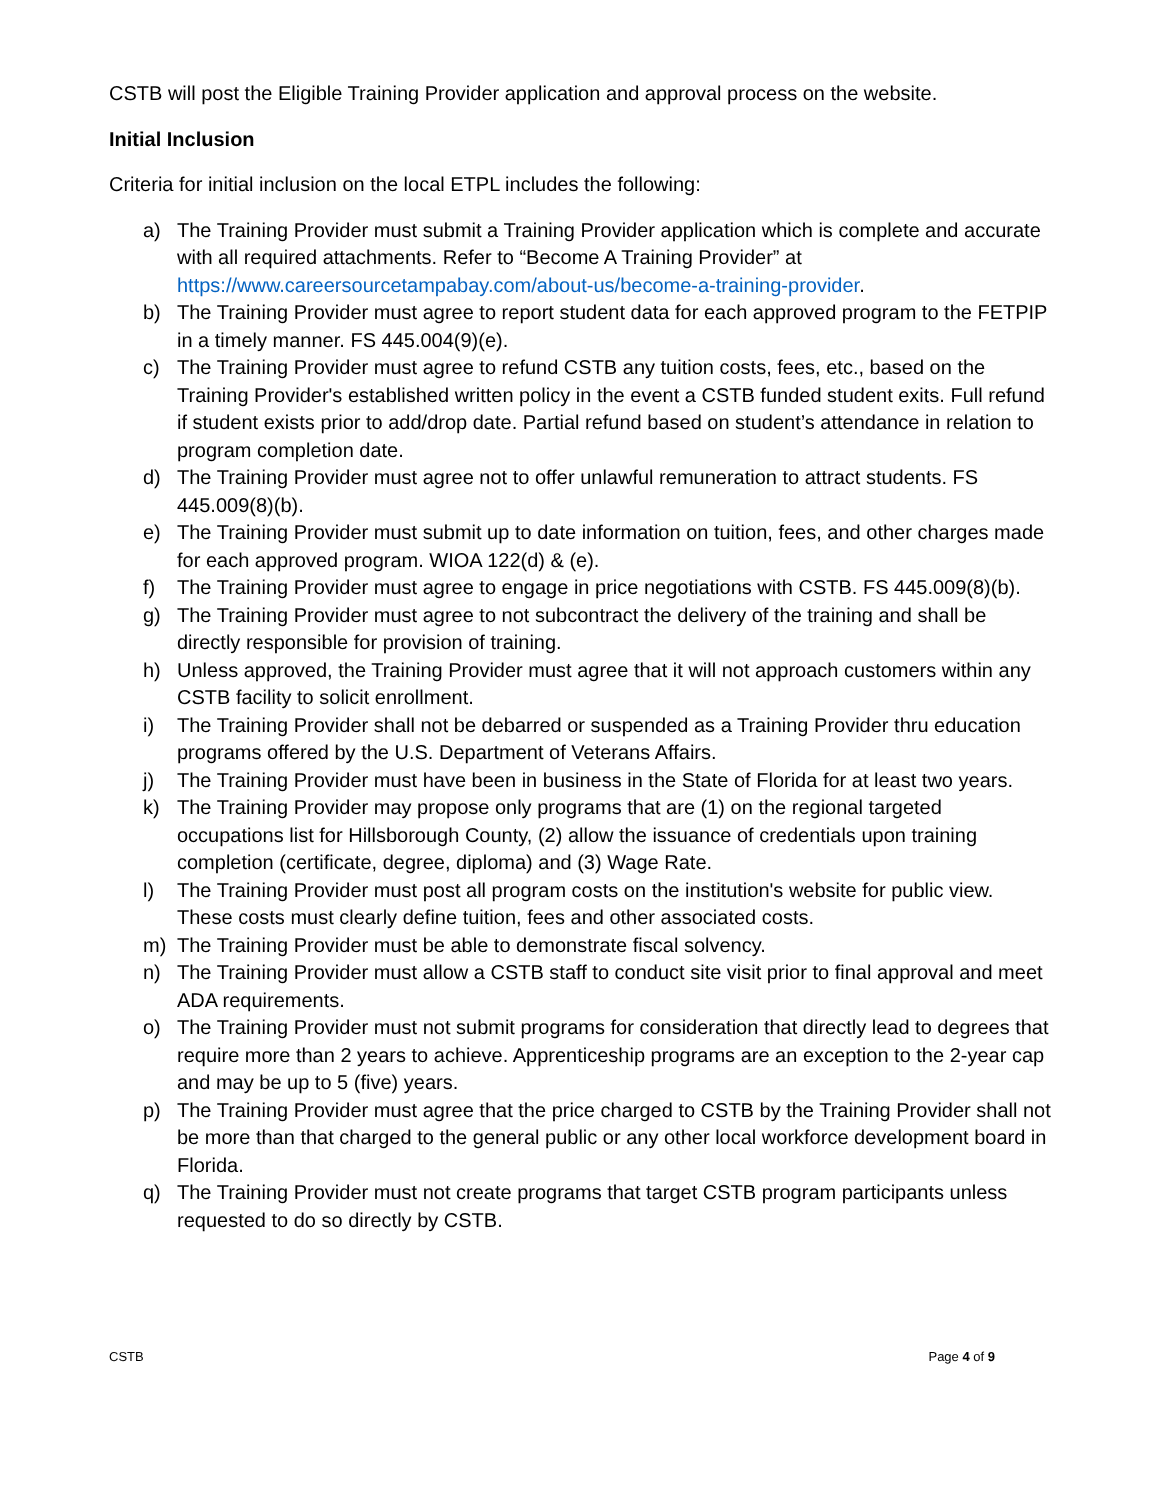CSTB will post the Eligible Training Provider application and approval process on the website.
Initial Inclusion
Criteria for initial inclusion on the local ETPL includes the following:
a) The Training Provider must submit a Training Provider application which is complete and accurate with all required attachments. Refer to “Become A Training Provider” at https://www.careersourcetampabay.com/about-us/become-a-training-provider.
b) The Training Provider must agree to report student data for each approved program to the FETPIP in a timely manner. FS 445.004(9)(e).
c) The Training Provider must agree to refund CSTB any tuition costs, fees, etc., based on the Training Provider's established written policy in the event a CSTB funded student exits. Full refund if student exists prior to add/drop date. Partial refund based on student’s attendance in relation to program completion date.
d) The Training Provider must agree not to offer unlawful remuneration to attract students. FS 445.009(8)(b).
e) The Training Provider must submit up to date information on tuition, fees, and other charges made for each approved program. WIOA 122(d) & (e).
f) The Training Provider must agree to engage in price negotiations with CSTB. FS 445.009(8)(b).
g) The Training Provider must agree to not subcontract the delivery of the training and shall be directly responsible for provision of training.
h) Unless approved, the Training Provider must agree that it will not approach customers within any CSTB facility to solicit enrollment.
i) The Training Provider shall not be debarred or suspended as a Training Provider thru education programs offered by the U.S. Department of Veterans Affairs.
j) The Training Provider must have been in business in the State of Florida for at least two years.
k) The Training Provider may propose only programs that are (1) on the regional targeted occupations list for Hillsborough County, (2) allow the issuance of credentials upon training completion (certificate, degree, diploma) and (3) Wage Rate.
l) The Training Provider must post all program costs on the institution's website for public view. These costs must clearly define tuition, fees and other associated costs.
m) The Training Provider must be able to demonstrate fiscal solvency.
n) The Training Provider must allow a CSTB staff to conduct site visit prior to final approval and meet ADA requirements.
o) The Training Provider must not submit programs for consideration that directly lead to degrees that require more than 2 years to achieve. Apprenticeship programs are an exception to the 2-year cap and may be up to 5 (five) years.
p) The Training Provider must agree that the price charged to CSTB by the Training Provider shall not be more than that charged to the general public or any other local workforce development board in Florida.
q) The Training Provider must not create programs that target CSTB program participants unless requested to do so directly by CSTB.
CSTB Page 4 of 9